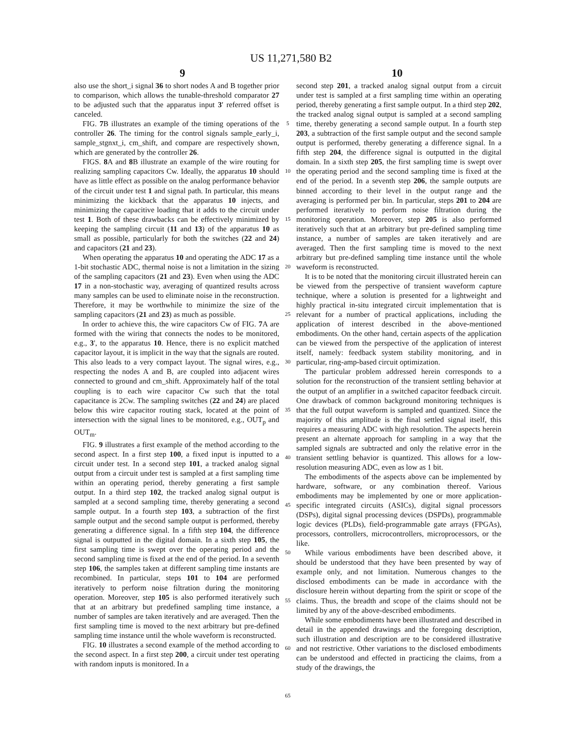US 11,271,580 B2
9 10
also use the short_i signal 36 to short nodes A and B together prior to comparison, which allows the tunable-threshold comparator 27 to be adjusted such that the apparatus input 3' referred offset is canceled.
FIG. 7 B illustrates an example of the timing operations of the controller 26. The timing for the control signals sample_early_i, sample_stgnxt_i, cm_shift, and compare are respectively shown, which are generated by the controller 26.
FIGS. 8 A and 8 B illustrate an example of the wire routing for realizing sampling capacitors Cw. Ideally, the apparatus 10 should have as little effect as possible on the analog performance behavior of the circuit under test 1 and signal path. In particular, this means minimizing the kickback that the apparatus 10 injects, and minimizing the capacitive loading that it adds to the circuit under test 1. Both of these drawbacks can be effectively minimized by keeping the sampling circuit (11 and 13) of the apparatus 10 as small as possible, particularly for both the switches (22 and 24) and capacitors (21 and 23).
When operating the apparatus 10 and operating the ADC 17 as a 1-bit stochastic ADC, thermal noise is not a limitation in the sizing of the sampling capacitors (21 and 23). Even when using the ADC 17 in a non-stochastic way, averaging of quantized results across many samples can be used to eliminate noise in the reconstruction. Therefore, it may be worthwhile to minimize the size of the sampling capacitors (21 and 23) as much as possible.
In order to achieve this, the wire capacitors Cw of FIG. 7 A are formed with the wiring that connects the nodes to be monitored, e.g., 3', to the apparatus 10. Hence, there is no explicit matched capacitor layout, it is implicit in the way that the signals are routed. This also leads to a very compact layout. The signal wires, e.g., respecting the nodes A and B, are coupled into adjacent wires connected to ground and cm_shift. Approximately half of the total coupling is to each wire capacitor Cw such that the total capacitance is 2Cw. The sampling switches (22 and 24) are placed below this wire capacitor routing stack, located at the point of intersection with the signal lines to be monitored, e.g., OUT<sub>p</sub> and OUT<sub>m</sub>.
FIG. 9 illustrates a first example of the method according to the second aspect. In a first step 100, a fixed input is inputted to a circuit under test. In a second step 101, a tracked analog signal output from a circuit under test is sampled at a first sampling time within an operating period, thereby generating a first sample output. In a third step 102, the tracked analog signal output is sampled at a second sampling time, thereby generating a second sample output. In a fourth step 103, a subtraction of the first sample output and the second sample output is performed, thereby generating a difference signal. In a fifth step 104, the difference signal is outputted in the digital domain. In a sixth step 105, the first sampling time is swept over the operating period and the second sampling time is fixed at the end of the period. In a seventh step 106, the samples taken at different sampling time instants are recombined. In particular, steps 101 to 104 are performed iteratively to perform noise filtration during the monitoring operation. Moreover, step 105 is also performed iteratively such that at an arbitrary but predefined sampling time instance, a number of samples are taken iteratively and are averaged. Then the first sampling time is moved to the next arbitrary but pre-defined sampling time instance until the whole waveform is reconstructed.
FIG. 10 illustrates a second example of the method according to the second aspect. In a first step 200, a circuit under test operating with random inputs is monitored. In a
5
10
15
20
25
30
35
40
45
50
55
60
65
second step 201, a tracked analog signal output from a circuit under test is sampled at a first sampling time within an operating period, thereby generating a first sample output. In a third step 202, the tracked analog signal output is sampled at a second sampling time, thereby generating a second sample output. In a fourth step 203, a subtraction of the first sample output and the second sample output is performed, thereby generating a difference signal. In a fifth step 204, the difference signal is outputted in the digital domain. In a sixth step 205, the first sampling time is swept over the operating period and the second sampling time is fixed at the end of the period. In a seventh step 206, the sample outputs are binned according to their level in the output range and the averaging is performed per bin. In particular, steps 201 to 204 are performed iteratively to perform noise filtration during the monitoring operation. Moreover, step 205 is also performed iteratively such that at an arbitrary but pre-defined sampling time instance, a number of samples are taken iteratively and are averaged. Then the first sampling time is moved to the next arbitrary but pre-defined sampling time instance until the whole waveform is reconstructed.
It is to be noted that the monitoring circuit illustrated herein can be viewed from the perspective of transient waveform capture technique, where a solution is presented for a lightweight and highly practical in-situ integrated circuit implementation that is relevant for a number of practical applications, including the application of interest described in the above-mentioned embodiments. On the other hand, certain aspects of the application can be viewed from the perspective of the application of interest itself, namely: feedback system stability monitoring, and in particular, ring-amp-based circuit optimization.
The particular problem addressed herein corresponds to a solution for the reconstruction of the transient settling behavior at the output of an amplifier in a switched capacitor feedback circuit. One drawback of common background monitoring techniques is that the full output waveform is sampled and quantized. Since the majority of this amplitude is the final settled signal itself, this requires a measuring ADC with high resolution. The aspects herein present an alternate approach for sampling in a way that the sampled signals are subtracted and only the relative error in the transient settling behavior is quantized. This allows for a low-resolution measuring ADC, even as low as 1 bit.
The embodiments of the aspects above can be implemented by hardware, software, or any combination thereof. Various embodiments may be implemented by one or more application-specific integrated circuits (ASICs), digital signal processors (DSPs), digital signal processing devices (DSPDs), programmable logic devices (PLDs), field-programmable gate arrays (FPGAs), processors, controllers, microcontrollers, microprocessors, or the like.
While various embodiments have been described above, it should be understood that they have been presented by way of example only, and not limitation. Numerous changes to the disclosed embodiments can be made in accordance with the disclosure herein without departing from the spirit or scope of the claims. Thus, the breadth and scope of the claims should not be limited by any of the above-described embodiments.
While some embodiments have been illustrated and described in detail in the appended drawings and the foregoing description, such illustration and description are to be considered illustrative and not restrictive. Other variations to the disclosed embodiments can be understood and effected in practicing the claims, from a study of the drawings, the